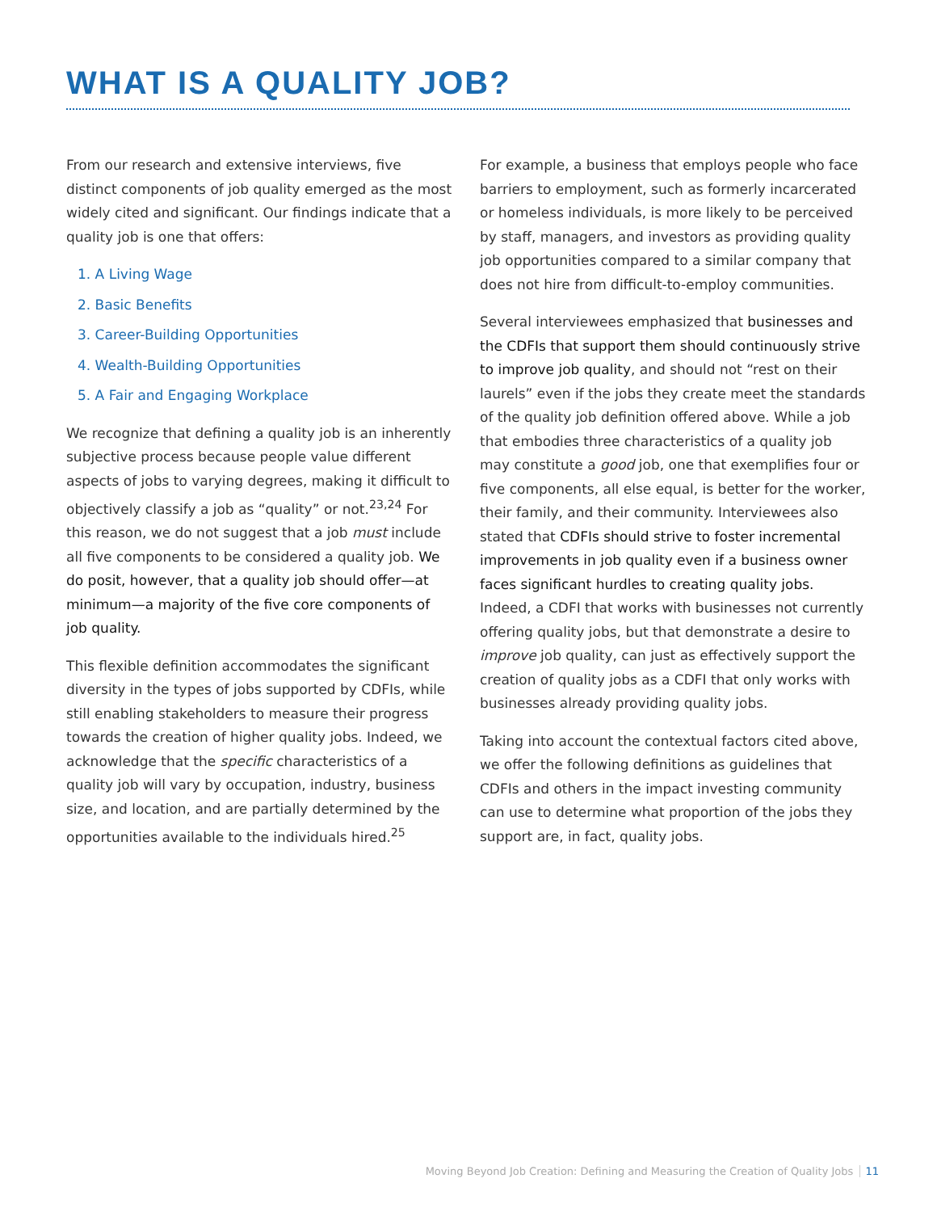WHAT IS A QUALITY JOB?
From our research and extensive interviews, five distinct components of job quality emerged as the most widely cited and significant. Our findings indicate that a quality job is one that offers:
1. A Living Wage
2. Basic Benefits
3. Career-Building Opportunities
4. Wealth-Building Opportunities
5. A Fair and Engaging Workplace
We recognize that defining a quality job is an inherently subjective process because people value different aspects of jobs to varying degrees, making it difficult to objectively classify a job as “quality” or not.<sup>23,24</sup> For this reason, we do not suggest that a job must include all five components to be considered a quality job. We do posit, however, that a quality job should offer—at minimum—a majority of the five core components of job quality.
This flexible definition accommodates the significant diversity in the types of jobs supported by CDFIs, while still enabling stakeholders to measure their progress towards the creation of higher quality jobs. Indeed, we acknowledge that the specific characteristics of a quality job will vary by occupation, industry, business size, and location, and are partially determined by the opportunities available to the individuals hired.<sup>25</sup>
For example, a business that employs people who face barriers to employment, such as formerly incarcerated or homeless individuals, is more likely to be perceived by staff, managers, and investors as providing quality job opportunities compared to a similar company that does not hire from difficult-to-employ communities.
Several interviewees emphasized that businesses and the CDFIs that support them should continuously strive to improve job quality, and should not “rest on their laurels” even if the jobs they create meet the standards of the quality job definition offered above. While a job that embodies three characteristics of a quality job may constitute a good job, one that exemplifies four or five components, all else equal, is better for the worker, their family, and their community. Interviewees also stated that CDFIs should strive to foster incremental improvements in job quality even if a business owner faces significant hurdles to creating quality jobs. Indeed, a CDFI that works with businesses not currently offering quality jobs, but that demonstrate a desire to improve job quality, can just as effectively support the creation of quality jobs as a CDFI that only works with businesses already providing quality jobs.
Taking into account the contextual factors cited above, we offer the following definitions as guidelines that CDFIs and others in the impact investing community can use to determine what proportion of the jobs they support are, in fact, quality jobs.
Moving Beyond Job Creation: Defining and Measuring the Creation of Quality Jobs 11